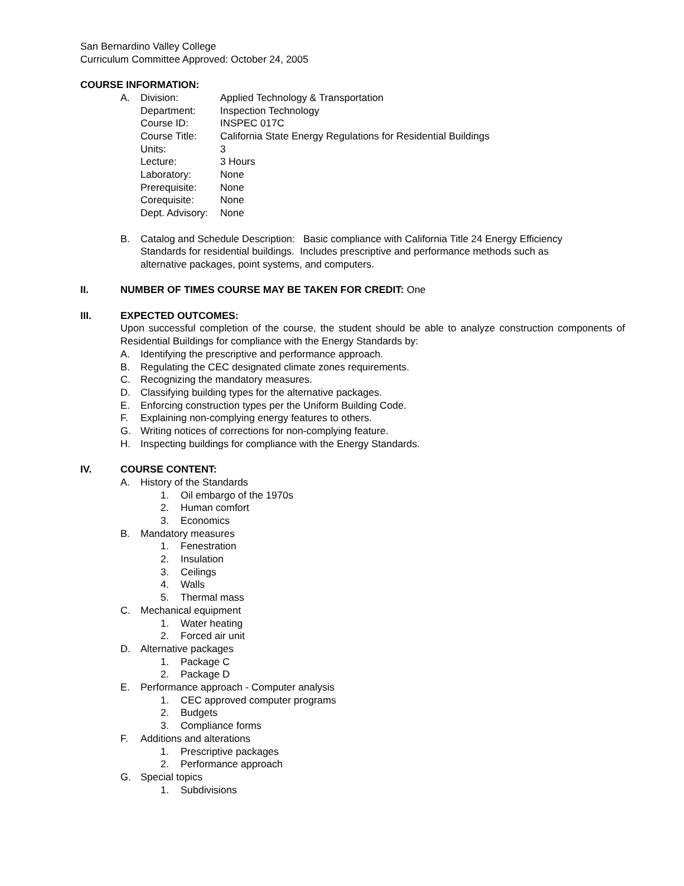San Bernardino Valley College
Curriculum Committee Approved: October 24, 2005
COURSE INFORMATION:
A. Division: Applied Technology & Transportation
Department: Inspection Technology
Course ID: INSPEC 017C
Course Title: California State Energy Regulations for Residential Buildings
Units: 3
Lecture: 3 Hours
Laboratory: None
Prerequisite: None
Corequisite: None
Dept. Advisory: None
B. Catalog and Schedule Description: Basic compliance with California Title 24 Energy Efficiency Standards for residential buildings. Includes prescriptive and performance methods such as alternative packages, point systems, and computers.
II. NUMBER OF TIMES COURSE MAY BE TAKEN FOR CREDIT: One
III. EXPECTED OUTCOMES:
Upon successful completion of the course, the student should be able to analyze construction components of Residential Buildings for compliance with the Energy Standards by:
A. Identifying the prescriptive and performance approach.
B. Regulating the CEC designated climate zones requirements.
C. Recognizing the mandatory measures.
D. Classifying building types for the alternative packages.
E. Enforcing construction types per the Uniform Building Code.
F. Explaining non-complying energy features to others.
G. Writing notices of corrections for non-complying feature.
H. Inspecting buildings for compliance with the Energy Standards.
IV. COURSE CONTENT:
A. History of the Standards
1. Oil embargo of the 1970s
2. Human comfort
3. Economics
B. Mandatory measures
1. Fenestration
2. Insulation
3. Ceilings
4. Walls
5. Thermal mass
C. Mechanical equipment
1. Water heating
2. Forced air unit
D. Alternative packages
1. Package C
2. Package D
E. Performance approach - Computer analysis
1. CEC approved computer programs
2. Budgets
3. Compliance forms
F. Additions and alterations
1. Prescriptive packages
2. Performance approach
G. Special topics
1. Subdivisions